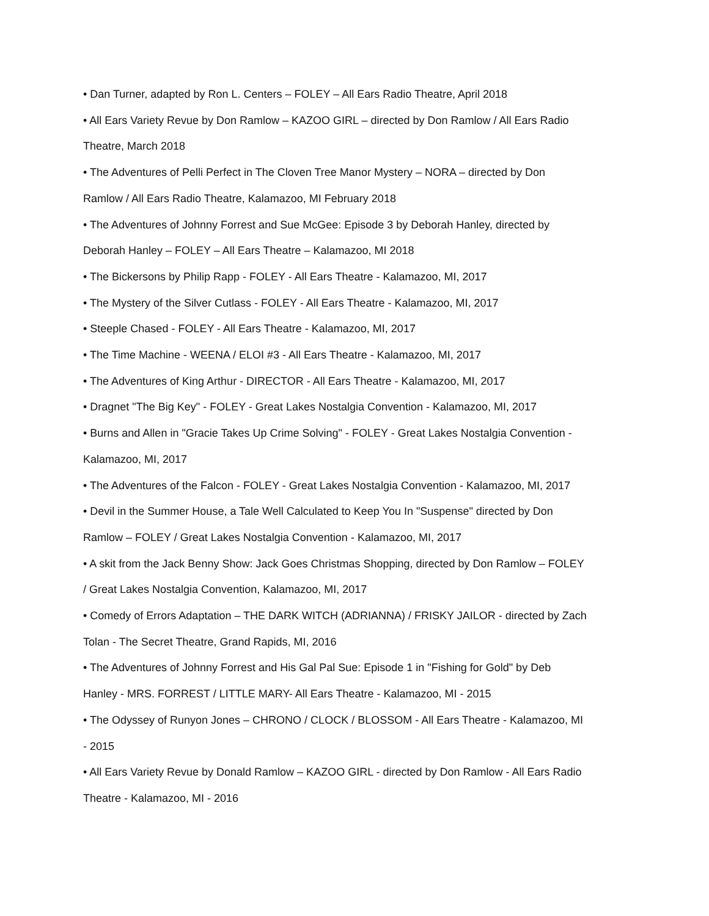• Dan Turner, adapted by Ron L. Centers – FOLEY – All Ears Radio Theatre, April 2018
• All Ears Variety Revue by Don Ramlow – KAZOO GIRL – directed by Don Ramlow / All Ears Radio Theatre, March 2018
• The Adventures of Pelli Perfect in The Cloven Tree Manor Mystery – NORA – directed by Don Ramlow / All Ears Radio Theatre, Kalamazoo, MI February 2018
• The Adventures of Johnny Forrest and Sue McGee: Episode 3 by Deborah Hanley, directed by Deborah Hanley – FOLEY – All Ears Theatre – Kalamazoo, MI 2018
• The Bickersons by Philip Rapp - FOLEY - All Ears Theatre - Kalamazoo, MI, 2017
• The Mystery of the Silver Cutlass - FOLEY - All Ears Theatre - Kalamazoo, MI, 2017
• Steeple Chased - FOLEY - All Ears Theatre - Kalamazoo, MI, 2017
• The Time Machine - WEENA / ELOI #3 - All Ears Theatre - Kalamazoo, MI, 2017
• The Adventures of King Arthur - DIRECTOR - All Ears Theatre - Kalamazoo, MI, 2017
• Dragnet "The Big Key" - FOLEY - Great Lakes Nostalgia Convention - Kalamazoo, MI, 2017
• Burns and Allen in "Gracie Takes Up Crime Solving" - FOLEY - Great Lakes Nostalgia Convention - Kalamazoo, MI, 2017
• The Adventures of the Falcon - FOLEY - Great Lakes Nostalgia Convention - Kalamazoo, MI, 2017
• Devil in the Summer House, a Tale Well Calculated to Keep You In "Suspense" directed by Don Ramlow – FOLEY / Great Lakes Nostalgia Convention - Kalamazoo, MI, 2017
• A skit from the Jack Benny Show: Jack Goes Christmas Shopping, directed by Don Ramlow – FOLEY / Great Lakes Nostalgia Convention, Kalamazoo, MI, 2017
• Comedy of Errors Adaptation – THE DARK WITCH (ADRIANNA) / FRISKY JAILOR - directed by Zach Tolan - The Secret Theatre, Grand Rapids, MI, 2016
• The Adventures of Johnny Forrest and His Gal Pal Sue: Episode 1 in "Fishing for Gold" by Deb Hanley - MRS. FORREST / LITTLE MARY- All Ears Theatre - Kalamazoo, MI - 2015
• The Odyssey of Runyon Jones – CHRONO / CLOCK / BLOSSOM - All Ears Theatre - Kalamazoo, MI - 2015
• All Ears Variety Revue by Donald Ramlow – KAZOO GIRL - directed by Don Ramlow - All Ears Radio Theatre - Kalamazoo, MI - 2016